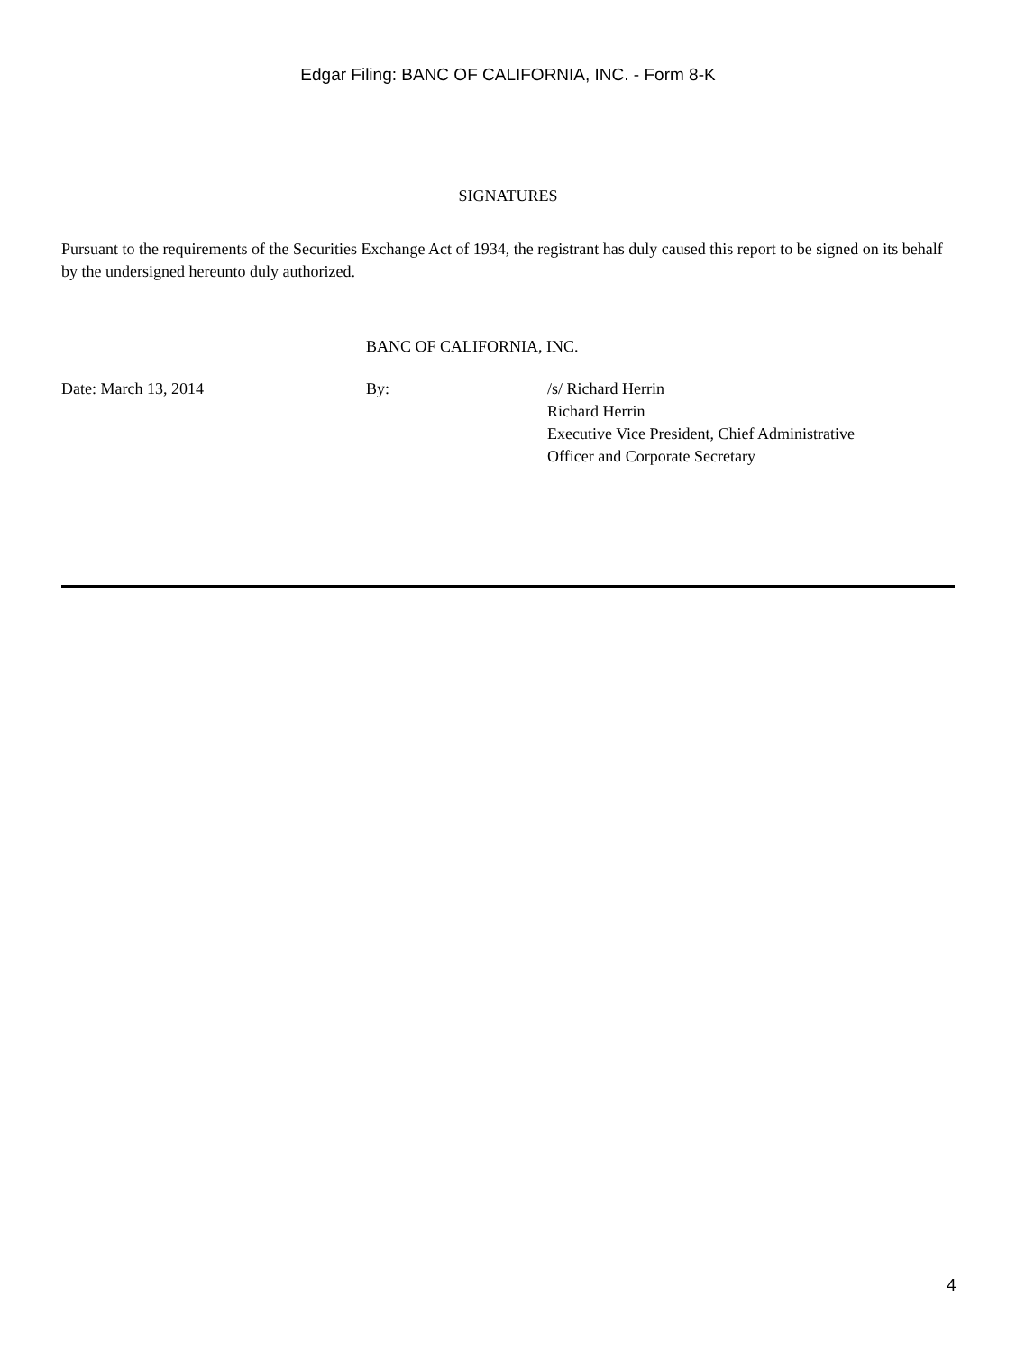Edgar Filing: BANC OF CALIFORNIA, INC. - Form 8-K
SIGNATURES
Pursuant to the requirements of the Securities Exchange Act of 1934, the registrant has duly caused this report to be signed on its behalf by the undersigned hereunto duly authorized.
BANC OF CALIFORNIA, INC.
Date: March 13, 2014 By: /s/ Richard Herrin
Richard Herrin
Executive Vice President, Chief Administrative
Officer and Corporate Secretary
4